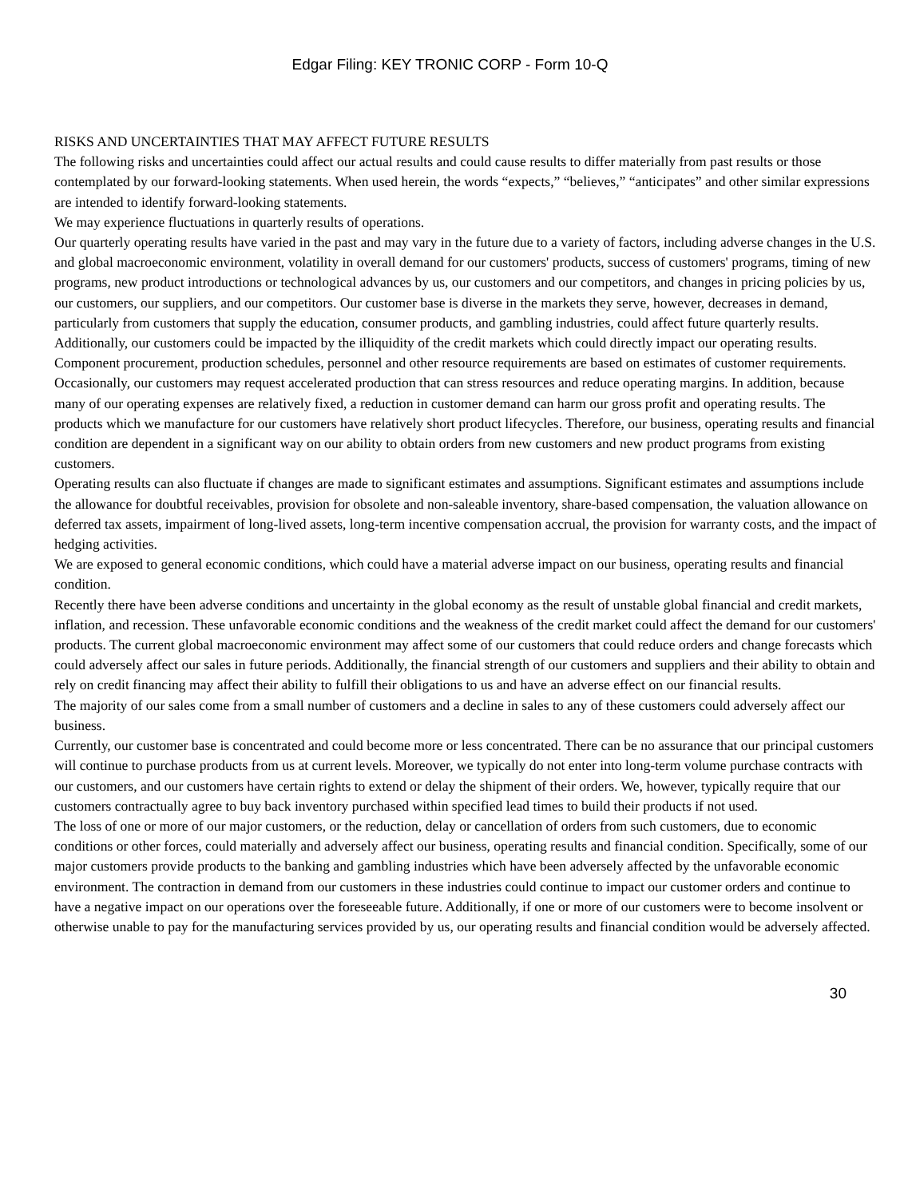Edgar Filing: KEY TRONIC CORP - Form 10-Q
RISKS AND UNCERTAINTIES THAT MAY AFFECT FUTURE RESULTS
The following risks and uncertainties could affect our actual results and could cause results to differ materially from past results or those contemplated by our forward-looking statements. When used herein, the words “expects,” “believes,” “anticipates” and other similar expressions are intended to identify forward-looking statements.
We may experience fluctuations in quarterly results of operations.
Our quarterly operating results have varied in the past and may vary in the future due to a variety of factors, including adverse changes in the U.S. and global macroeconomic environment, volatility in overall demand for our customers' products, success of customers' programs, timing of new programs, new product introductions or technological advances by us, our customers and our competitors, and changes in pricing policies by us, our customers, our suppliers, and our competitors. Our customer base is diverse in the markets they serve, however, decreases in demand, particularly from customers that supply the education, consumer products, and gambling industries, could affect future quarterly results. Additionally, our customers could be impacted by the illiquidity of the credit markets which could directly impact our operating results.
Component procurement, production schedules, personnel and other resource requirements are based on estimates of customer requirements. Occasionally, our customers may request accelerated production that can stress resources and reduce operating margins. In addition, because many of our operating expenses are relatively fixed, a reduction in customer demand can harm our gross profit and operating results. The products which we manufacture for our customers have relatively short product lifecycles. Therefore, our business, operating results and financial condition are dependent in a significant way on our ability to obtain orders from new customers and new product programs from existing customers.
Operating results can also fluctuate if changes are made to significant estimates and assumptions. Significant estimates and assumptions include the allowance for doubtful receivables, provision for obsolete and non-saleable inventory, share-based compensation, the valuation allowance on deferred tax assets, impairment of long-lived assets, long-term incentive compensation accrual, the provision for warranty costs, and the impact of hedging activities.
We are exposed to general economic conditions, which could have a material adverse impact on our business, operating results and financial condition.
Recently there have been adverse conditions and uncertainty in the global economy as the result of unstable global financial and credit markets, inflation, and recession. These unfavorable economic conditions and the weakness of the credit market could affect the demand for our customers' products. The current global macroeconomic environment may affect some of our customers that could reduce orders and change forecasts which could adversely affect our sales in future periods. Additionally, the financial strength of our customers and suppliers and their ability to obtain and rely on credit financing may affect their ability to fulfill their obligations to us and have an adverse effect on our financial results.
The majority of our sales come from a small number of customers and a decline in sales to any of these customers could adversely affect our business.
Currently, our customer base is concentrated and could become more or less concentrated. There can be no assurance that our principal customers will continue to purchase products from us at current levels. Moreover, we typically do not enter into long-term volume purchase contracts with our customers, and our customers have certain rights to extend or delay the shipment of their orders. We, however, typically require that our customers contractually agree to buy back inventory purchased within specified lead times to build their products if not used.
The loss of one or more of our major customers, or the reduction, delay or cancellation of orders from such customers, due to economic conditions or other forces, could materially and adversely affect our business, operating results and financial condition. Specifically, some of our major customers provide products to the banking and gambling industries which have been adversely affected by the unfavorable economic environment. The contraction in demand from our customers in these industries could continue to impact our customer orders and continue to have a negative impact on our operations over the foreseeable future. Additionally, if one or more of our customers were to become insolvent or otherwise unable to pay for the manufacturing services provided by us, our operating results and financial condition would be adversely affected.
30